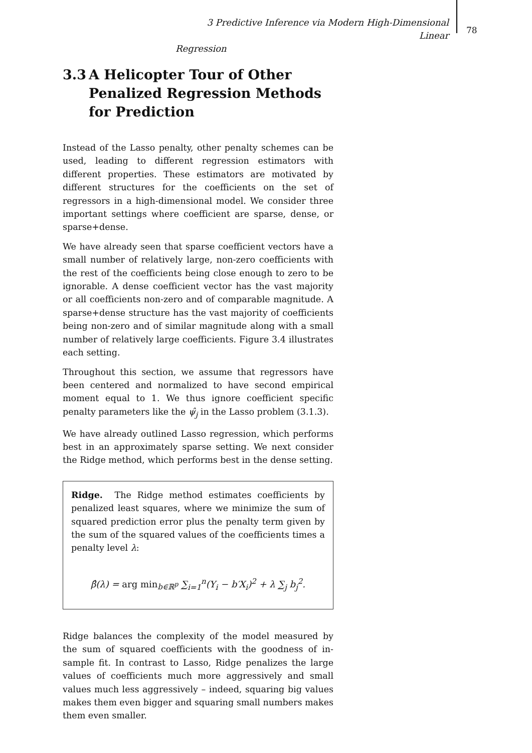3 Predictive Inference via Modern High-Dimensional Linear
Regression
78
3.3 A Helicopter Tour of Other Penalized Regression Methods for Prediction
Instead of the Lasso penalty, other penalty schemes can be used, leading to different regression estimators with different properties. These estimators are motivated by different structures for the coefficients on the set of regressors in a high-dimensional model. We consider three important settings where coefficient are sparse, dense, or sparse+dense.
We have already seen that sparse coefficient vectors have a small number of relatively large, non-zero coefficients with the rest of the coefficients being close enough to zero to be ignorable. A dense coefficient vector has the vast majority or all coefficients non-zero and of comparable magnitude. A sparse+dense structure has the vast majority of coefficients being non-zero and of similar magnitude along with a small number of relatively large coefficients. Figure 3.4 illustrates each setting.
Throughout this section, we assume that regressors have been centered and normalized to have second empirical moment equal to 1. We thus ignore coefficient specific penalty parameters like the ψ̂<sub>j</sub> in the Lasso problem (3.1.3).
We have already outlined Lasso regression, which performs best in an approximately sparse setting. We next consider the Ridge method, which performs best in the dense setting.
Ridge. The Ridge method estimates coefficients by penalized least squares, where we minimize the sum of squared prediction error plus the penalty term given by the sum of the squared values of the coefficients times a penalty level λ:
β̂(λ) = arg min<sub>b∈ℝ<sup>p</sup></sub> ∑<sub>i=1</sub><sup>n</sup>(Y<sub>i</sub> − b′X<sub>i</sub>)<sup>2</sup> + λ ∑<sub>j</sub> b<sub>j</sub><sup>2</sup>.
Ridge balances the complexity of the model measured by the sum of squared coefficients with the goodness of in-sample fit. In contrast to Lasso, Ridge penalizes the large values of coefficients much more aggressively and small values much less aggressively – indeed, squaring big values makes them even bigger and squaring small numbers makes them even smaller.